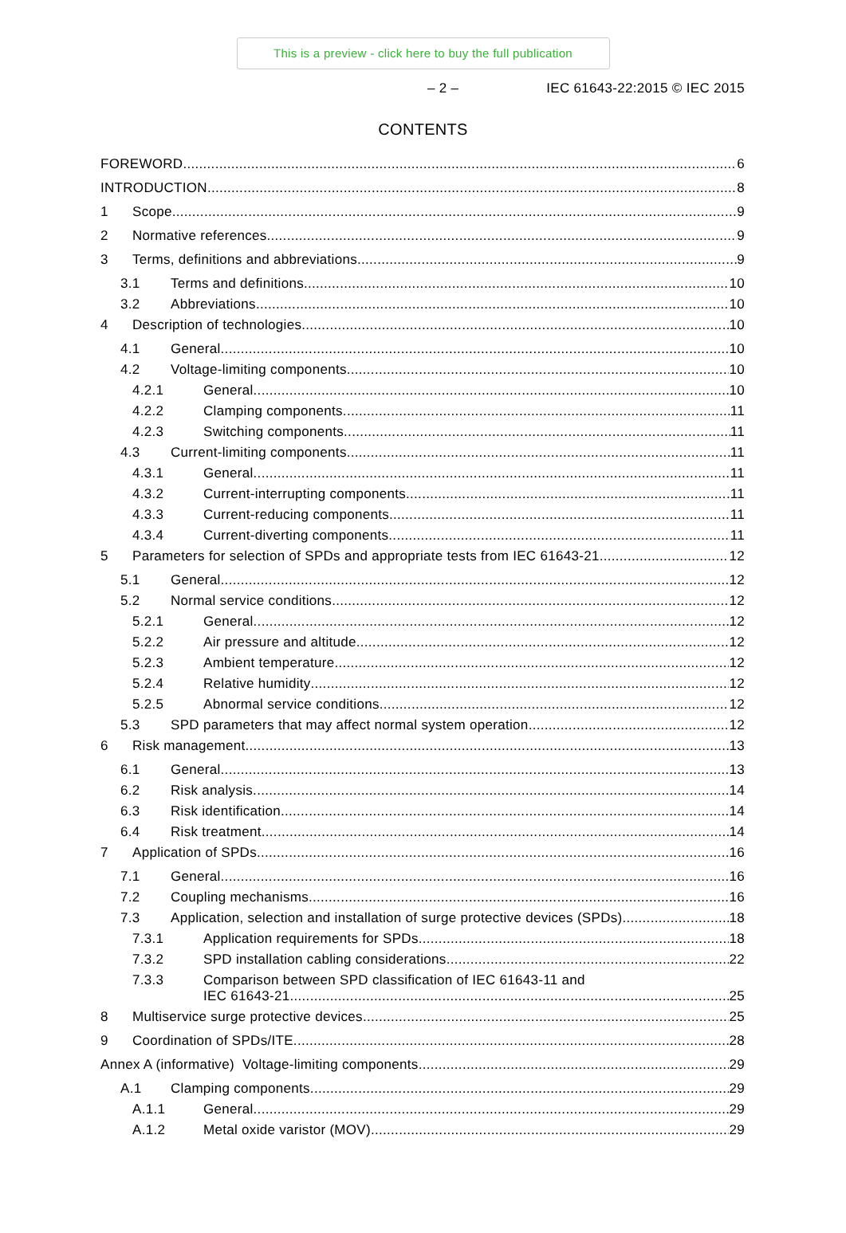This is a preview - click here to buy the full publication
– 2 – IEC 61643-22:2015 © IEC 2015
CONTENTS
FOREWORD 6
INTRODUCTION 8
1 Scope 9
2 Normative references 9
3 Terms, definitions and abbreviations 9
3.1 Terms and definitions 10
3.2 Abbreviations 10
4 Description of technologies 10
4.1 General 10
4.2 Voltage-limiting components 10
4.2.1 General 10
4.2.2 Clamping components 11
4.2.3 Switching components 11
4.3 Current-limiting components 11
4.3.1 General 11
4.3.2 Current-interrupting components 11
4.3.3 Current-reducing components 11
4.3.4 Current-diverting components 11
5 Parameters for selection of SPDs and appropriate tests from IEC 61643-21 12
5.1 General 12
5.2 Normal service conditions 12
5.2.1 General 12
5.2.2 Air pressure and altitude 12
5.2.3 Ambient temperature 12
5.2.4 Relative humidity 12
5.2.5 Abnormal service conditions 12
5.3 SPD parameters that may affect normal system operation 12
6 Risk management 13
6.1 General 13
6.2 Risk analysis 14
6.3 Risk identification 14
6.4 Risk treatment 14
7 Application of SPDs 16
7.1 General 16
7.2 Coupling mechanisms 16
7.3 Application, selection and installation of surge protective devices (SPDs) 18
7.3.1 Application requirements for SPDs 18
7.3.2 SPD installation cabling considerations 22
7.3.3 Comparison between SPD classification of IEC 61643-11 and
IEC 61643-21 25
8 Multiservice surge protective devices 25
9 Coordination of SPDs/ITE 28
Annex A (informative) Voltage-limiting components 29
A.1 Clamping components 29
A.1.1 General 29
A.1.2 Metal oxide varistor (MOV) 29